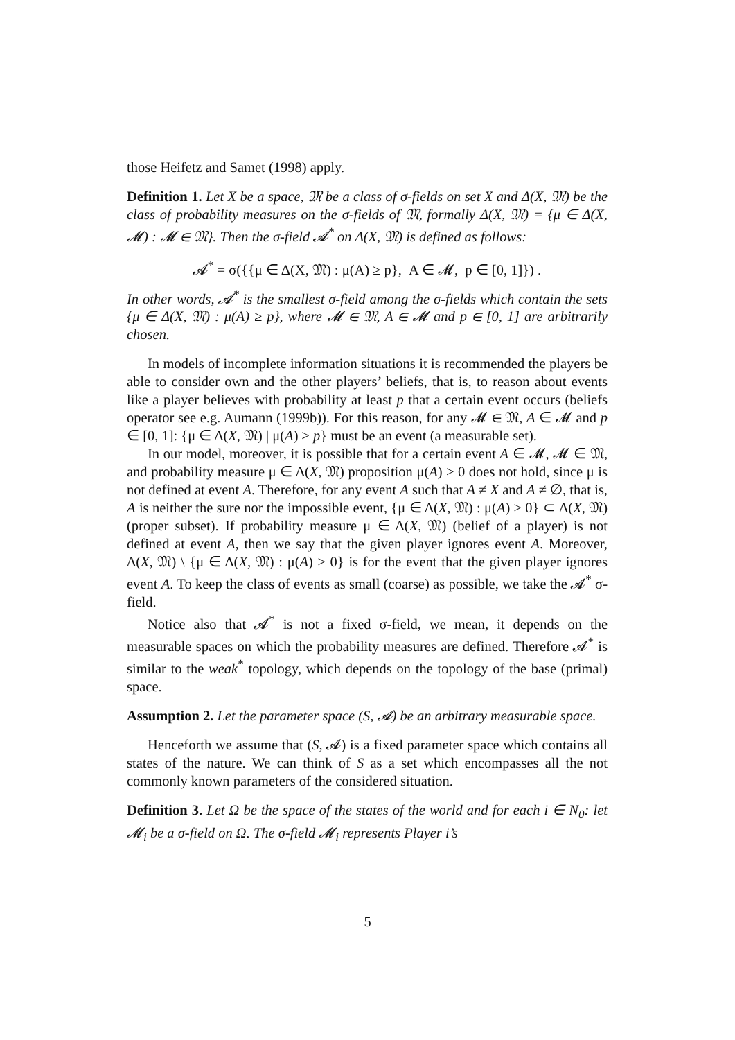those Heifetz and Samet (1998) apply.
Definition 1. Let X be a space, 𝔐 be a class of σ-fields on set X and Δ(X, 𝔐) be the class of probability measures on the σ-fields of 𝔐, formally Δ(X, 𝔐) = {μ ∈ Δ(X, 𝓜) : 𝓜 ∈ 𝔐}. Then the σ-field 𝓐<sup>*</sup> on Δ(X, 𝔐) is defined as follows:
𝓐<sup>*</sup> = σ({{μ ∈ Δ(X, 𝔐) : μ(A) ≥ p}, A ∈ 𝓜, p ∈ [0, 1]}) .
In other words, 𝓐<sup>*</sup> is the smallest σ-field among the σ-fields which contain the sets {μ ∈ Δ(X, 𝔐) : μ(A) ≥ p}, where 𝓜 ∈ 𝔐, A ∈ 𝓜 and p ∈ [0, 1] are arbitrarily chosen.
In models of incomplete information situations it is recommended the players be able to consider own and the other players’ beliefs, that is, to reason about events like a player believes with probability at least p that a certain event occurs (beliefs operator see e.g. Aumann (1999b)). For this reason, for any 𝓜 ∈ 𝔐, A ∈ 𝓜 and p ∈ [0, 1]: {μ ∈ Δ(X, 𝔐) | μ(A) ≥ p} must be an event (a measurable set).
In our model, moreover, it is possible that for a certain event A ∈ 𝓜, 𝓜 ∈ 𝔐, and probability measure μ ∈ Δ(X, 𝔐) proposition μ(A) ≥ 0 does not hold, since μ is not defined at event A. Therefore, for any event A such that A ≠ X and A ≠ ∅, that is, A is neither the sure nor the impossible event, {μ ∈ Δ(X, 𝔐) : μ(A) ≥ 0} ⊂ Δ(X, 𝔐) (proper subset). If probability measure μ ∈ Δ(X, 𝔐) (belief of a player) is not defined at event A, then we say that the given player ignores event A. Moreover, Δ(X, 𝔐) \ {μ ∈ Δ(X, 𝔐) : μ(A) ≥ 0} is for the event that the given player ignores event A. To keep the class of events as small (coarse) as possible, we take the 𝓐<sup>*</sup> σ-field.
Notice also that 𝓐<sup>*</sup> is not a fixed σ-field, we mean, it depends on the measurable spaces on which the probability measures are defined. Therefore 𝓐<sup>*</sup> is similar to the weak<sup>*</sup> topology, which depends on the topology of the base (primal) space.
Assumption 2. Let the parameter space (S, 𝓐) be an arbitrary measurable space.
Henceforth we assume that (S, 𝓐) is a fixed parameter space which contains all states of the nature. We can think of S as a set which encompasses all the not commonly known parameters of the considered situation.
Definition 3. Let Ω be the space of the states of the world and for each i ∈ N<sub>0</sub>: let 𝓜<sub>i</sub> be a σ-field on Ω. The σ-field 𝓜<sub>i</sub> represents Player i’s
5